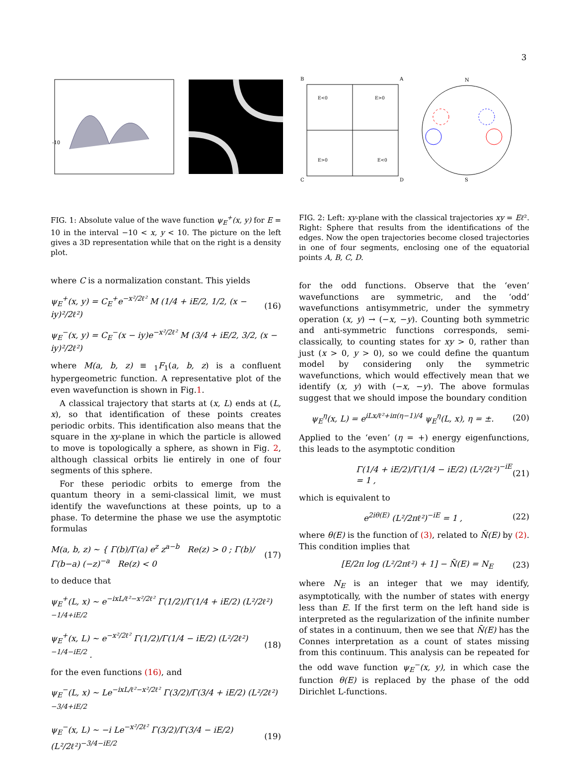3
-10
B
A
E<0
E>0
E>0
E<0
C
D
N
S
FIG. 1: Absolute value of the wave function ψ<sub>E</sub><sup>+</sup>(x, y) for E = 10 in the interval −10 < x, y < 10. The picture on the left gives a 3D representation while that on the right is a density plot.
where C is a normalization constant. This yields
ψ<sub>E</sub><sup>+</sup>(x, y) = C<sub>E</sub><sup>+</sup>e<sup>−x²/2ℓ²</sup> M (1/4 + iE/2, 1/2, (x − iy)²/2ℓ²) (16)
ψ<sub>E</sub><sup>−</sup>(x, y) = C<sub>E</sub><sup>−</sup>(x − iy)e<sup>−x²/2ℓ²</sup> M (3/4 + iE/2, 3/2, (x − iy)²/2ℓ²)
where M(a, b, z) ≡ <sub>1</sub>F<sub>1</sub>(a, b, z) is a confluent hypergeometric function. A representative plot of the even wavefunction is shown in Fig.1.
A classical trajectory that starts at (x, L) ends at (L, x), so that identification of these points creates periodic orbits. This identification also means that the square in the xy-plane in which the particle is allowed to move is topologically a sphere, as shown in Fig. 2, although classical orbits lie entirely in one of four segments of this sphere.
For these periodic orbits to emerge from the quantum theory in a semi-classical limit, we must identify the wavefunctions at these points, up to a phase. To determine the phase we use the asymptotic formulas
M(a, b, z) ∼ { Γ(b)/Γ(a) e<sup>z</sup> z<sup>a−b</sup> Re(z) > 0 ; Γ(b)/Γ(b−a) (−z)<sup>−a</sup> Re(z) < 0 (17)
to deduce that
ψ<sub>E</sub><sup>+</sup>(L, x) ∼ e<sup>−ixL/ℓ²−x²/2ℓ²</sup> Γ(1/2)/Γ(1/4 + iE/2) (L²/2ℓ²)<sup>−1/4+iE/2</sup>
ψ<sub>E</sub><sup>+</sup>(x, L) ∼ e<sup>−x²/2ℓ²</sup> Γ(1/2)/Γ(1/4 − iE/2) (L²/2ℓ²)<sup>−1/4−iE/2</sup> . (18)
for the even functions (16), and
ψ<sub>E</sub><sup>−</sup>(L, x) ∼ Le<sup>−ixL/ℓ²−x²/2ℓ²</sup> Γ(3/2)/Γ(3/4 + iE/2) (L²/2ℓ²)<sup>−3/4+iE/2</sup>
ψ<sub>E</sub><sup>−</sup>(x, L) ∼ −i Le<sup>−x²/2ℓ²</sup> Γ(3/2)/Γ(3/4 − iE/2) (L²/2ℓ²)<sup>−3/4−iE/2</sup> (19)
FIG. 2: Left: xy-plane with the classical trajectories xy = Eℓ². Right: Sphere that results from the identifications of the edges. Now the open trajectories become closed trajectories in one of four segments, enclosing one of the equatorial points A, B, C, D.
for the odd functions. Observe that the ‘even’ wavefunctions are symmetric, and the ‘odd’ wavefunctions antisymmetric, under the symmetry operation (x, y) → (−x, −y). Counting both symmetric and anti-symmetric functions corresponds, semi-classically, to counting states for xy > 0, rather than just (x > 0, y > 0), so we could define the quantum model by considering only the symmetric wavefunctions, which would effectively mean that we identify (x, y) with (−x, −y). The above formulas suggest that we should impose the boundary condition
ψ<sub>E</sub><sup>η</sup>(x, L) = e<sup>iLx/ℓ²+iπ(η−1)/4</sup> ψ<sub>E</sub><sup>η</sup>(L, x), η = ±. (20)
Applied to the ‘even’ (η = +) energy eigenfunctions, this leads to the asymptotic condition
Γ(1/4 + iE/2)/Γ(1/4 − iE/2) (L²/2ℓ²)<sup>−iE</sup> = 1 , (21)
which is equivalent to
e<sup>2iθ(E)</sup> (L²/2πℓ²)<sup>−iE</sup> = 1 , (22)
where θ(E) is the function of (3), related to N̄(E) by (2). This condition implies that
[E/2π log (L²/2πℓ²) + 1] − N̄(E) = N<sub>E</sub> (23)
where N<sub>E</sub> is an integer that we may identify, asymptotically, with the number of states with energy less than E. If the first term on the left hand side is interpreted as the regularization of the infinite number of states in a continuum, then we see that N̄(E) has the Connes interpretation as a count of states missing from this continuum. This analysis can be repeated for the odd wave function ψ<sub>E</sub><sup>−</sup>(x, y), in which case the function θ(E) is replaced by the phase of the odd Dirichlet L-functions.